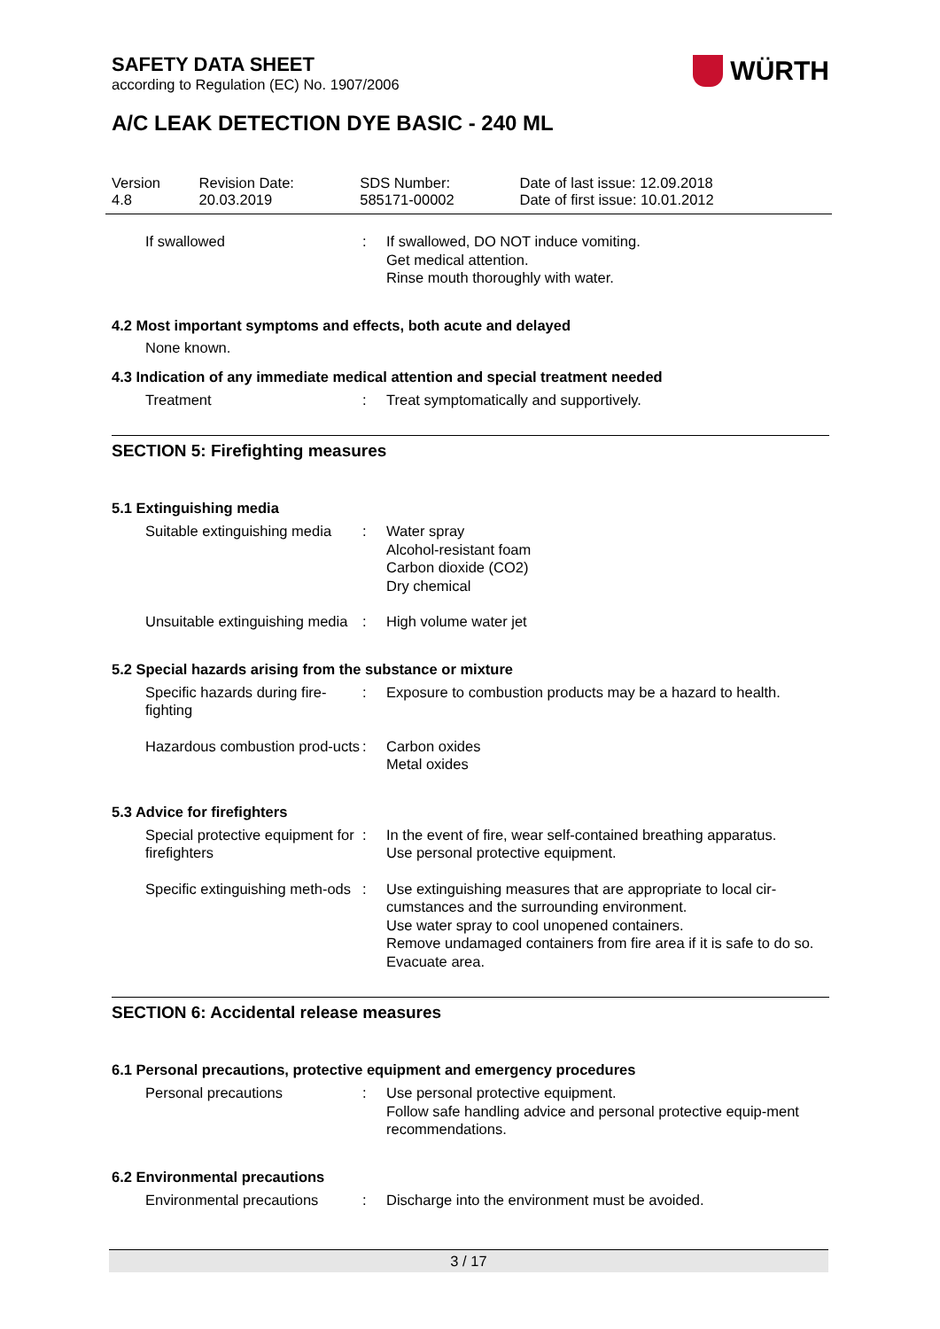WÜRTH
SAFETY DATA SHEET
according to Regulation (EC) No. 1907/2006
A/C LEAK DETECTION DYE BASIC - 240 ML
| Version 4.8 | Revision Date: 20.03.2019 | SDS Number: 585171-00002 | Date of last issue: 12.09.2018 Date of first issue: 10.01.2012 |
| If swallowed | : | If swallowed, DO NOT induce vomiting. Get medical attention. Rinse mouth thoroughly with water. |
4.2 Most important symptoms and effects, both acute and delayed
None known.
4.3 Indication of any immediate medical attention and special treatment needed
| Treatment | : | Treat symptomatically and supportively. |
SECTION 5: Firefighting measures
5.1 Extinguishing media
| Suitable extinguishing media | : | Water spray Alcohol-resistant foam Carbon dioxide (CO2) Dry chemical |
| Unsuitable extinguishing media | : | High volume water jet |
5.2 Special hazards arising from the substance or mixture
| Specific hazards during fire-fighting | : | Exposure to combustion products may be a hazard to health. |
| Hazardous combustion prod-ucts | : | Carbon oxides Metal oxides |
5.3 Advice for firefighters
| Special protective equipment for firefighters | : | In the event of fire, wear self-contained breathing apparatus. Use personal protective equipment. |
| Specific extinguishing meth-ods | : | Use extinguishing measures that are appropriate to local cir-cumstances and the surrounding environment. Use water spray to cool unopened containers. Remove undamaged containers from fire area if it is safe to do so. Evacuate area. |
SECTION 6: Accidental release measures
6.1 Personal precautions, protective equipment and emergency procedures
| Personal precautions | : | Use personal protective equipment. Follow safe handling advice and personal protective equip-ment recommendations. |
6.2 Environmental precautions
| Environmental precautions | : | Discharge into the environment must be avoided. |
3 / 17